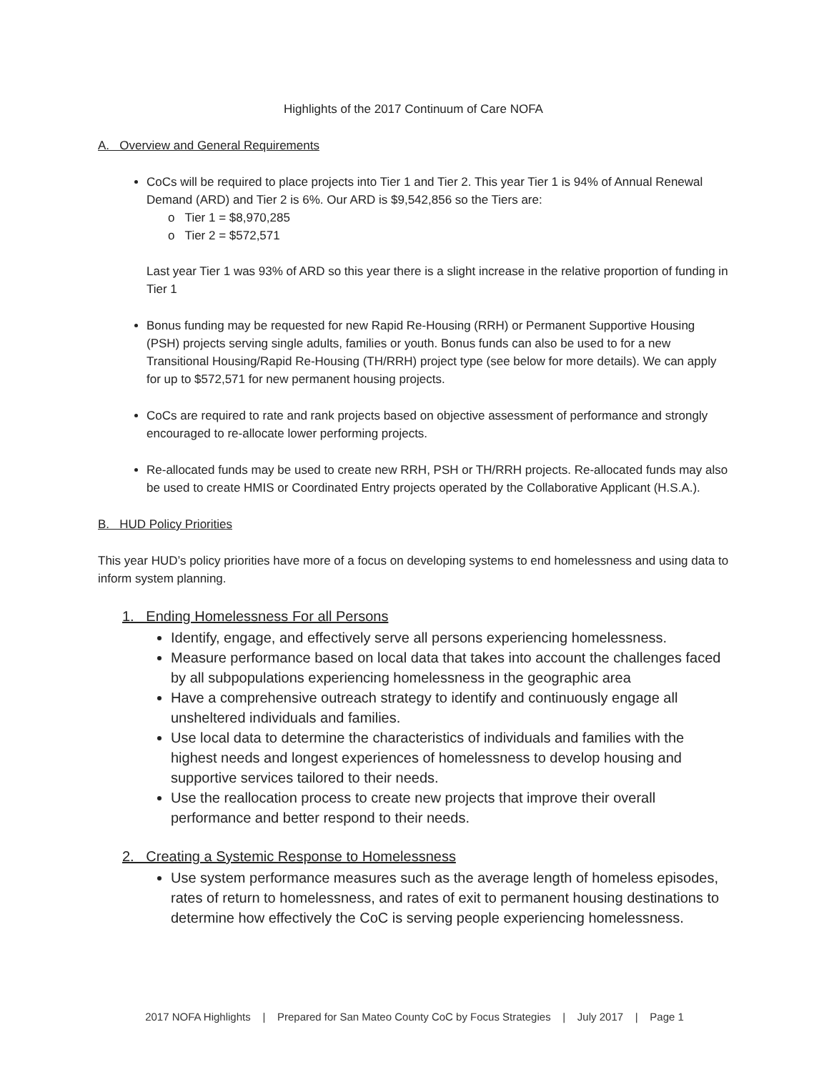Highlights of the 2017 Continuum of Care NOFA
A. Overview and General Requirements
CoCs will be required to place projects into Tier 1 and Tier 2. This year Tier 1 is 94% of Annual Renewal Demand (ARD) and Tier 2 is 6%. Our ARD is $9,542,856 so the Tiers are:
o Tier 1 = $8,970,285
o Tier 2 = $572,571
Last year Tier 1 was 93% of ARD so this year there is a slight increase in the relative proportion of funding in Tier 1
Bonus funding may be requested for new Rapid Re-Housing (RRH) or Permanent Supportive Housing (PSH) projects serving single adults, families or youth. Bonus funds can also be used to for a new Transitional Housing/Rapid Re-Housing (TH/RRH) project type (see below for more details). We can apply for up to $572,571 for new permanent housing projects.
CoCs are required to rate and rank projects based on objective assessment of performance and strongly encouraged to re-allocate lower performing projects.
Re-allocated funds may be used to create new RRH, PSH or TH/RRH projects. Re-allocated funds may also be used to create HMIS or Coordinated Entry projects operated by the Collaborative Applicant (H.S.A.).
B. HUD Policy Priorities
This year HUD’s policy priorities have more of a focus on developing systems to end homelessness and using data to inform system planning.
1. Ending Homelessness For all Persons
Identify, engage, and effectively serve all persons experiencing homelessness.
Measure performance based on local data that takes into account the challenges faced by all subpopulations experiencing homelessness in the geographic area
Have a comprehensive outreach strategy to identify and continuously engage all unsheltered individuals and families.
Use local data to determine the characteristics of individuals and families with the highest needs and longest experiences of homelessness to develop housing and supportive services tailored to their needs.
Use the reallocation process to create new projects that improve their overall performance and better respond to their needs.
2. Creating a Systemic Response to Homelessness
Use system performance measures such as the average length of homeless episodes, rates of return to homelessness, and rates of exit to permanent housing destinations to determine how effectively the CoC is serving people experiencing homelessness.
2017 NOFA Highlights | Prepared for San Mateo County CoC by Focus Strategies | July 2017 | Page 1